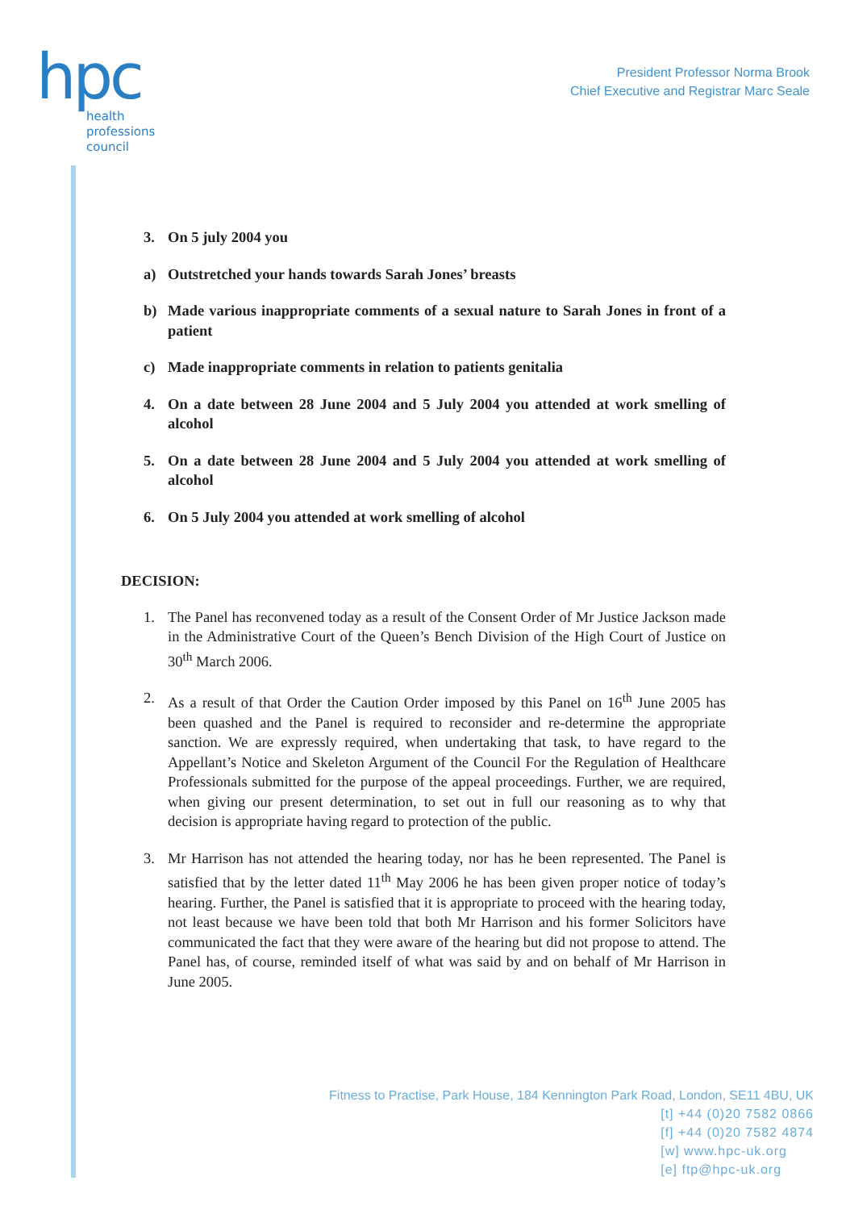hpc
health
professions
council
President Professor Norma Brook
Chief Executive and Registrar Marc Seale
3. On 5 july 2004 you
a) Outstretched your hands towards Sarah Jones’ breasts
b) Made various inappropriate comments of a sexual nature to Sarah Jones in front of a patient
c) Made inappropriate comments in relation to patients genitalia
4. On a date between 28 June 2004 and 5 July 2004 you attended at work smelling of alcohol
5. On a date between 28 June 2004 and 5 July 2004 you attended at work smelling of alcohol
6. On 5 July 2004 you attended at work smelling of alcohol
DECISION:
1. The Panel has reconvened today as a result of the Consent Order of Mr Justice Jackson made in the Administrative Court of the Queen’s Bench Division of the High Court of Justice on 30<sup>th</sup> March 2006.
2. As a result of that Order the Caution Order imposed by this Panel on 16<sup>th</sup> June 2005 has been quashed and the Panel is required to reconsider and re-determine the appropriate sanction. We are expressly required, when undertaking that task, to have regard to the Appellant’s Notice and Skeleton Argument of the Council For the Regulation of Healthcare Professionals submitted for the purpose of the appeal proceedings. Further, we are required, when giving our present determination, to set out in full our reasoning as to why that decision is appropriate having regard to protection of the public.
3. Mr Harrison has not attended the hearing today, nor has he been represented. The Panel is satisfied that by the letter dated 11<sup>th</sup> May 2006 he has been given proper notice of today’s hearing. Further, the Panel is satisfied that it is appropriate to proceed with the hearing today, not least because we have been told that both Mr Harrison and his former Solicitors have communicated the fact that they were aware of the hearing but did not propose to attend. The Panel has, of course, reminded itself of what was said by and on behalf of Mr Harrison in June 2005.
Fitness to Practise, Park House, 184 Kennington Park Road, London, SE11 4BU, UK
[t] +44 (0)20 7582 0866
[f] +44 (0)20 7582 4874
[w] www.hpc-uk.org
[e] ftp@hpc-uk.org